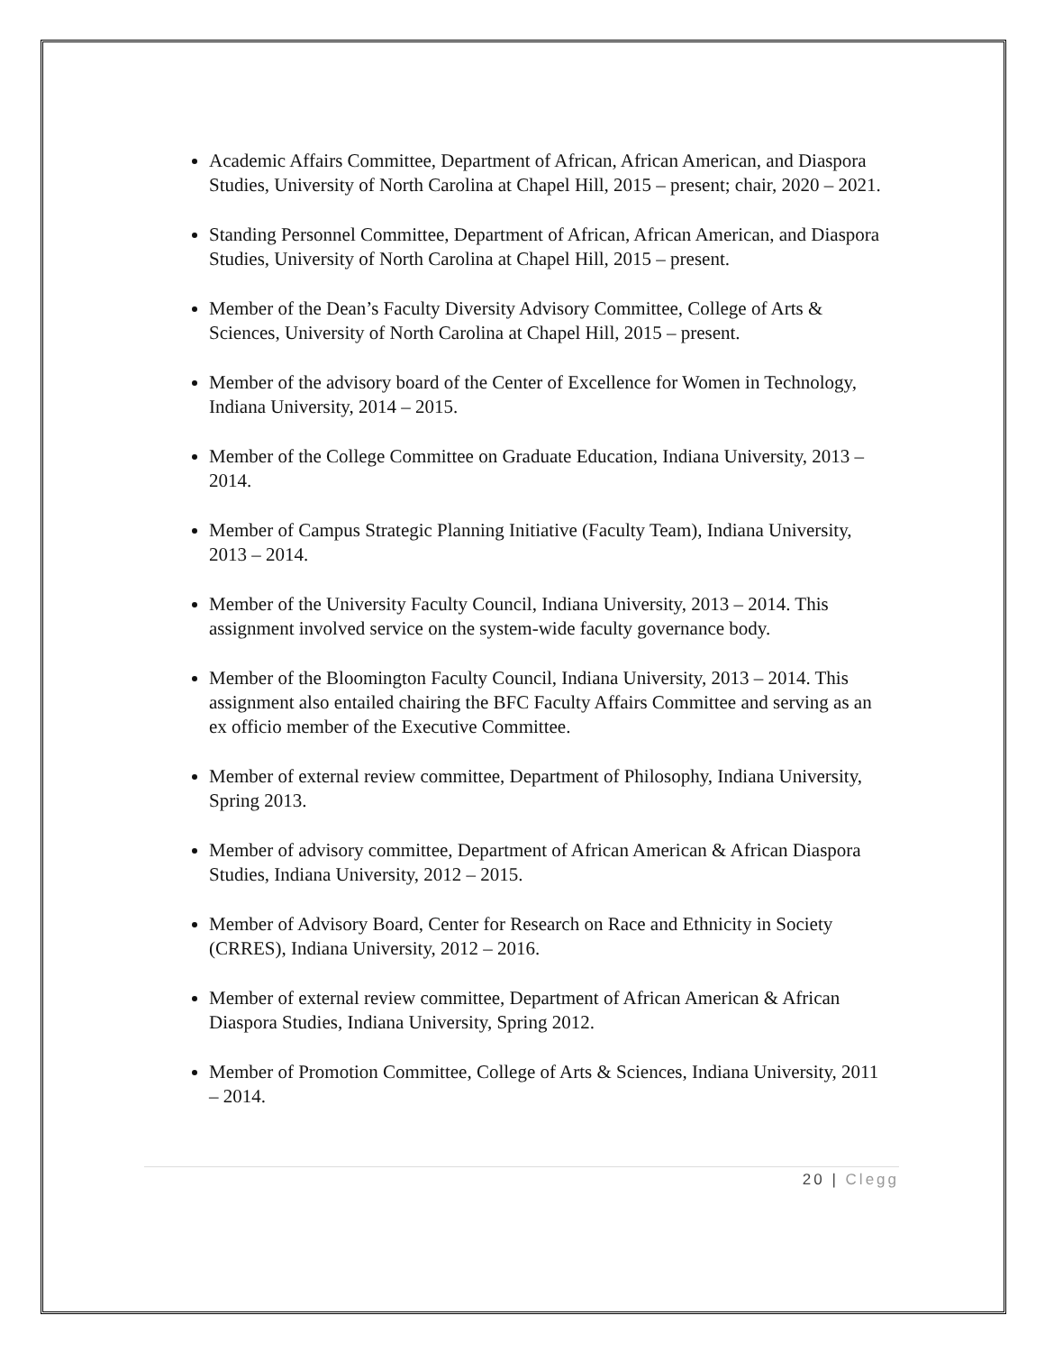Academic Affairs Committee, Department of African, African American, and Diaspora Studies, University of North Carolina at Chapel Hill, 2015 – present; chair, 2020 – 2021.
Standing Personnel Committee, Department of African, African American, and Diaspora Studies, University of North Carolina at Chapel Hill, 2015 – present.
Member of the Dean’s Faculty Diversity Advisory Committee, College of Arts & Sciences, University of North Carolina at Chapel Hill, 2015 – present.
Member of the advisory board of the Center of Excellence for Women in Technology, Indiana University, 2014 – 2015.
Member of the College Committee on Graduate Education, Indiana University, 2013 – 2014.
Member of Campus Strategic Planning Initiative (Faculty Team), Indiana University, 2013 – 2014.
Member of the University Faculty Council, Indiana University, 2013 – 2014. This assignment involved service on the system-wide faculty governance body.
Member of the Bloomington Faculty Council, Indiana University, 2013 – 2014. This assignment also entailed chairing the BFC Faculty Affairs Committee and serving as an ex officio member of the Executive Committee.
Member of external review committee, Department of Philosophy, Indiana University, Spring 2013.
Member of advisory committee, Department of African American & African Diaspora Studies, Indiana University, 2012 – 2015.
Member of Advisory Board, Center for Research on Race and Ethnicity in Society (CRRES), Indiana University, 2012 – 2016.
Member of external review committee, Department of African American & African Diaspora Studies, Indiana University, Spring 2012.
Member of Promotion Committee, College of Arts & Sciences, Indiana University, 2011 – 2014.
20 | Clegg